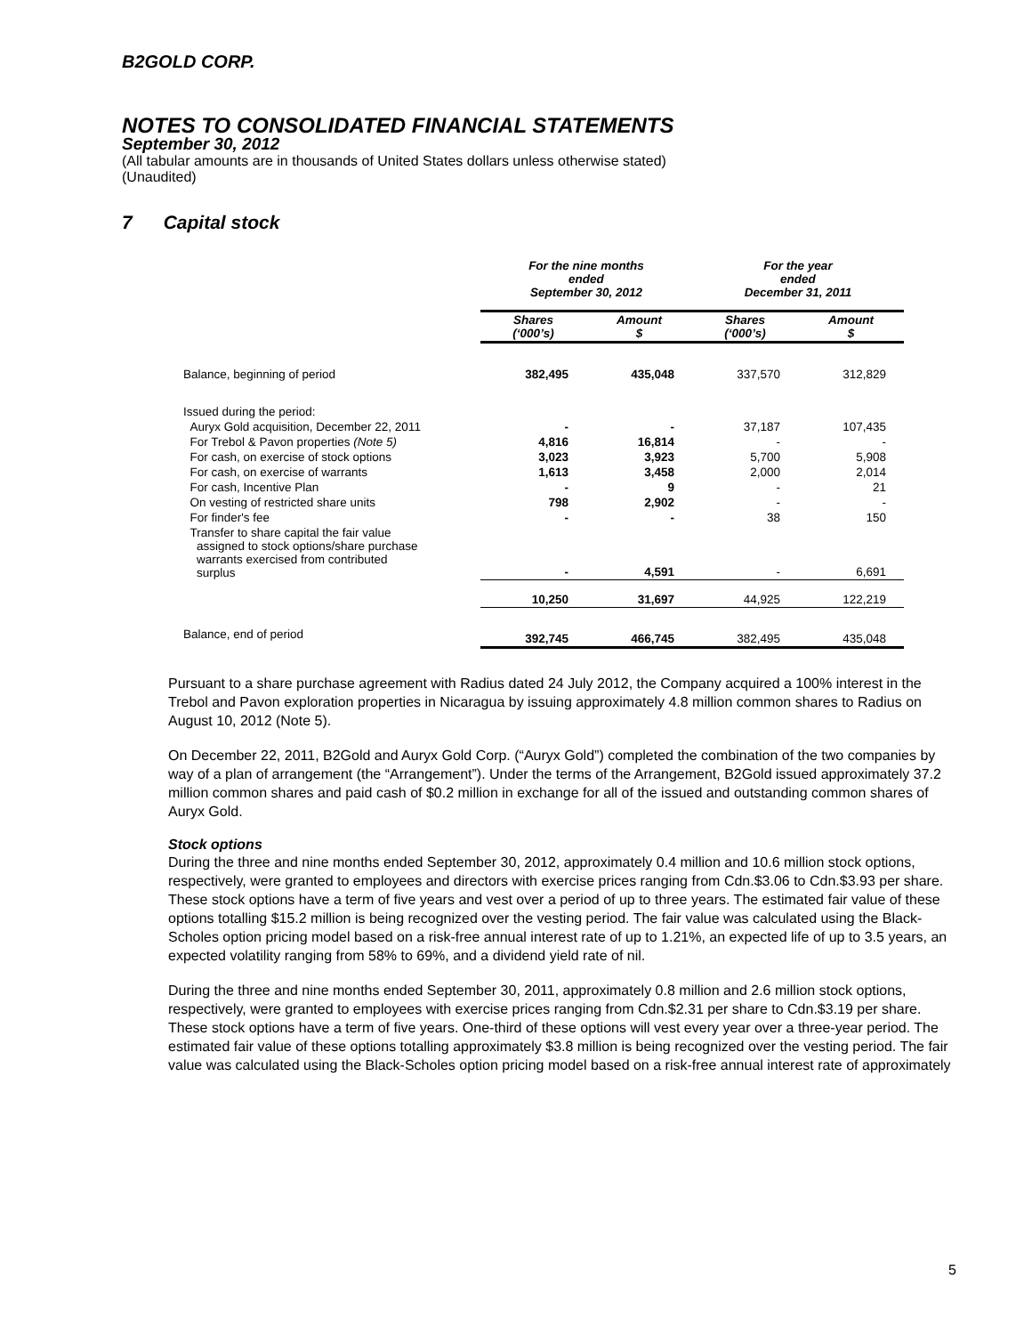B2GOLD CORP.
NOTES TO CONSOLIDATED FINANCIAL STATEMENTS
September 30, 2012
(All tabular amounts are in thousands of United States dollars unless otherwise stated)
(Unaudited)
7 Capital stock
| | For the nine months ended September 30, 2012 | | For the year ended December 31, 2011 | |
| | Shares (‘000’s) | Amount $ | Shares (‘000’s) | Amount $ |
| Balance, beginning of period | 382,495 | 435,048 | 337,570 | 312,829 |
| Issued during the period: | | | | |
| Auryx Gold acquisition, December 22, 2011 | - | - | 37,187 | 107,435 |
| For Trebol & Pavon properties (Note 5) | 4,816 | 16,814 | - | - |
| For cash, on exercise of stock options | 3,023 | 3,923 | 5,700 | 5,908 |
| For cash, on exercise of warrants | 1,613 | 3,458 | 2,000 | 2,014 |
| For cash, Incentive Plan | - | 9 | - | 21 |
| On vesting of restricted share units | 798 | 2,902 | - | - |
| For finder's fee | - | - | 38 | 150 |
| Transfer to share capital the fair value assigned to stock options/share purchase warrants exercised from contributed surplus | - | 4,591 | - | 6,691 |
| | 10,250 | 31,697 | 44,925 | 122,219 |
| Balance, end of period | 392,745 | 466,745 | 382,495 | 435,048 |
Pursuant to a share purchase agreement with Radius dated 24 July 2012, the Company acquired a 100% interest in the Trebol and Pavon exploration properties in Nicaragua by issuing approximately 4.8 million common shares to Radius on August 10, 2012 (Note 5).
On December 22, 2011, B2Gold and Auryx Gold Corp. (“Auryx Gold”) completed the combination of the two companies by way of a plan of arrangement (the “Arrangement”). Under the terms of the Arrangement, B2Gold issued approximately 37.2 million common shares and paid cash of $0.2 million in exchange for all of the issued and outstanding common shares of Auryx Gold.
Stock options
During the three and nine months ended September 30, 2012, approximately 0.4 million and 10.6 million stock options, respectively, were granted to employees and directors with exercise prices ranging from Cdn.$3.06 to Cdn.$3.93 per share. These stock options have a term of five years and vest over a period of up to three years. The estimated fair value of these options totalling $15.2 million is being recognized over the vesting period. The fair value was calculated using the Black-Scholes option pricing model based on a risk-free annual interest rate of up to 1.21%, an expected life of up to 3.5 years, an expected volatility ranging from 58% to 69%, and a dividend yield rate of nil.
During the three and nine months ended September 30, 2011, approximately 0.8 million and 2.6 million stock options, respectively, were granted to employees with exercise prices ranging from Cdn.$2.31 per share to Cdn.$3.19 per share. These stock options have a term of five years. One-third of these options will vest every year over a three-year period. The estimated fair value of these options totalling approximately $3.8 million is being recognized over the vesting period. The fair value was calculated using the Black-Scholes option pricing model based on a risk-free annual interest rate of approximately
5